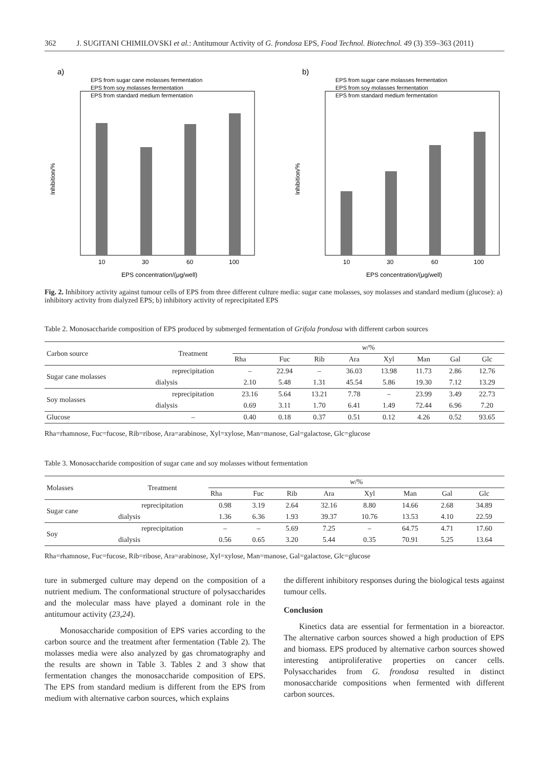362 J. SUGITANI CHIMILOVSKI et al.: Antitumour Activity of G. frondosa EPS, Food Technol. Biotechnol. 49 (3) 359–363 (2011)
a)
EPS from sugar cane molasses fermentation
EPS from soy molasses fermentation
EPS from standard medium fermentation
10
30
60
100
EPS concentration/(μg/well)
Inhibition/%
b)
EPS from sugar cane molasses fermentation
EPS from soy molasses fermentation
EPS from standard medium fermentation
10
30
60
100
EPS concentration/(μg/well)
Inhibition/%
Fig. 2. Inhibitory activity against tumour cells of EPS from three different culture media: sugar cane molasses, soy molasses and standard medium (glucose): a) inhibitory activity from dialyzed EPS; b) inhibitory activity of reprecipitated EPS
Table 2. Monosaccharide composition of EPS produced by submerged fermentation of Grifola frondosa with different carbon sources
| Carbon source | Treatment | w /% | | | | | | | |
| --- | --- | --- | --- | --- | --- | --- | --- | --- | --- |
| | | Rha | Fuc | Rib | Ara | Xyl | Man | Gal | Glc |
| Sugar cane molasses | reprecipitation | – | 22.94 | – | 36.03 | 13.98 | 11.73 | 2.86 | 12.76 |
| | dialysis | 2.10 | 5.48 | 1.31 | 45.54 | 5.86 | 19.30 | 7.12 | 13.29 |
| Soy molasses | reprecipitation | 23.16 | 5.64 | 13.21 | 7.78 | – | 23.99 | 3.49 | 22.73 |
| | dialysis | 0.69 | 3.11 | 1.70 | 6.41 | 1.49 | 72.44 | 6.96 | 7.20 |
| Glucose | – | 0.40 | 0.18 | 0.37 | 0.51 | 0.12 | 4.26 | 0.52 | 93.65 |
Rha=rhamnose, Fuc=fucose, Rib=ribose, Ara=arabinose, Xyl=xylose, Man=manose, Gal=galactose, Glc=glucose
Table 3. Monosaccharide composition of sugar cane and soy molasses without fermentation
| Molasses | Treatment | w /% | | | | | | | |
| --- | --- | --- | --- | --- | --- | --- | --- | --- | --- |
| | | Rha | Fuc | Rib | Ara | Xyl | Man | Gal | Glc |
| Sugar cane | reprecipitation | 0.98 | 3.19 | 2.64 | 32.16 | 8.80 | 14.66 | 2.68 | 34.89 |
| | dialysis | 1.36 | 6.36 | 1.93 | 39.37 | 10.76 | 13.53 | 4.10 | 22.59 |
| Soy | reprecipitation | – | – | 5.69 | 7.25 | – | 64.75 | 4.71 | 17.60 |
| | dialysis | 0.56 | 0.65 | 3.20 | 5.44 | 0.35 | 70.91 | 5.25 | 13.64 |
Rha=rhamnose, Fuc=fucose, Rib=ribose, Ara=arabinose, Xyl=xylose, Man=manose, Gal=galactose, Glc=glucose
ture in submerged culture may depend on the composition of a nutrient medium. The conformational structure of polysaccharides and the molecular mass have played a dominant role in the antitumour activity (23,24).
Monosaccharide composition of EPS varies according to the carbon source and the treatment after fermentation (Table 2). The molasses media were also analyzed by gas chromatography and the results are shown in Table 3. Tables 2 and 3 show that fermentation changes the monosaccharide composition of EPS. The EPS from standard medium is different from the EPS from medium with alternative carbon sources, which explains
the different inhibitory responses during the biological tests against tumour cells.
Conclusion
Kinetics data are essential for fermentation in a bioreactor. The alternative carbon sources showed a high production of EPS and biomass. EPS produced by alternative carbon sources showed interesting antiproliferative properties on cancer cells. Polysaccharides from G. frondosa resulted in distinct monosaccharide compositions when fermented with different carbon sources.